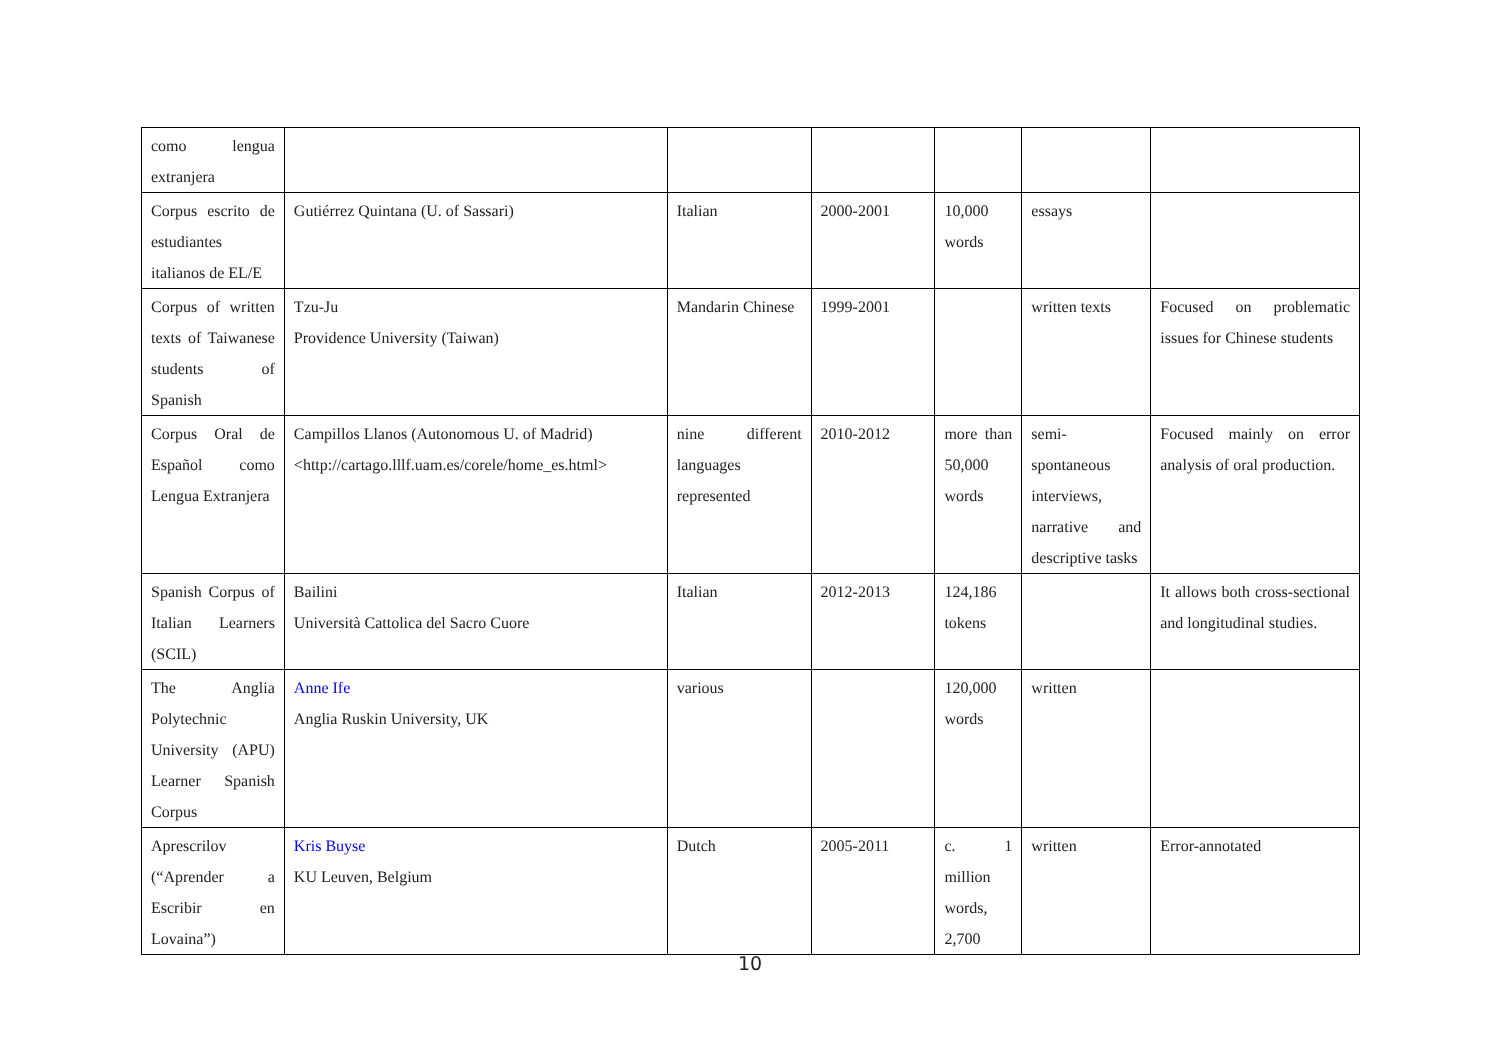| como lengua extranjera | | | | | | |
| Corpus escrito de estudiantes italianos de EL/E | Gutiérrez Quintana (U. of Sassari) | Italian | 2000-2001 | 10,000 words | essays | |
| Corpus of written texts of Taiwanese students of Spanish | Tzu-Ju Providence University (Taiwan) | Mandarin Chinese | 1999-2001 | | written texts | Focused on problematic issues for Chinese students |
| Corpus Oral de Español como Lengua Extranjera | Campillos Llanos (Autonomous U. of Madrid) <http://cartago.lllf.uam.es/corele/home_es.html> | nine different languages represented | 2010-2012 | more than 50,000 words | semi-spontaneous interviews, narrative and descriptive tasks | Focused mainly on error analysis of oral production. |
| Spanish Corpus of Italian Learners (SCIL) | Bailini Università Cattolica del Sacro Cuore | Italian | 2012-2013 | 124,186 tokens | | It allows both cross-sectional and longitudinal studies. |
| The Anglia Polytechnic University (APU) Learner Spanish Corpus | Anne Ife Anglia Ruskin University, UK | various | | 120,000 words | written | |
| Aprescrilov (“Aprender a Escribir en Lovaina”) | Kris Buyse KU Leuven, Belgium | Dutch | 2005-2011 | c. 1 million words, 2,700 | written | Error-annotated |
10